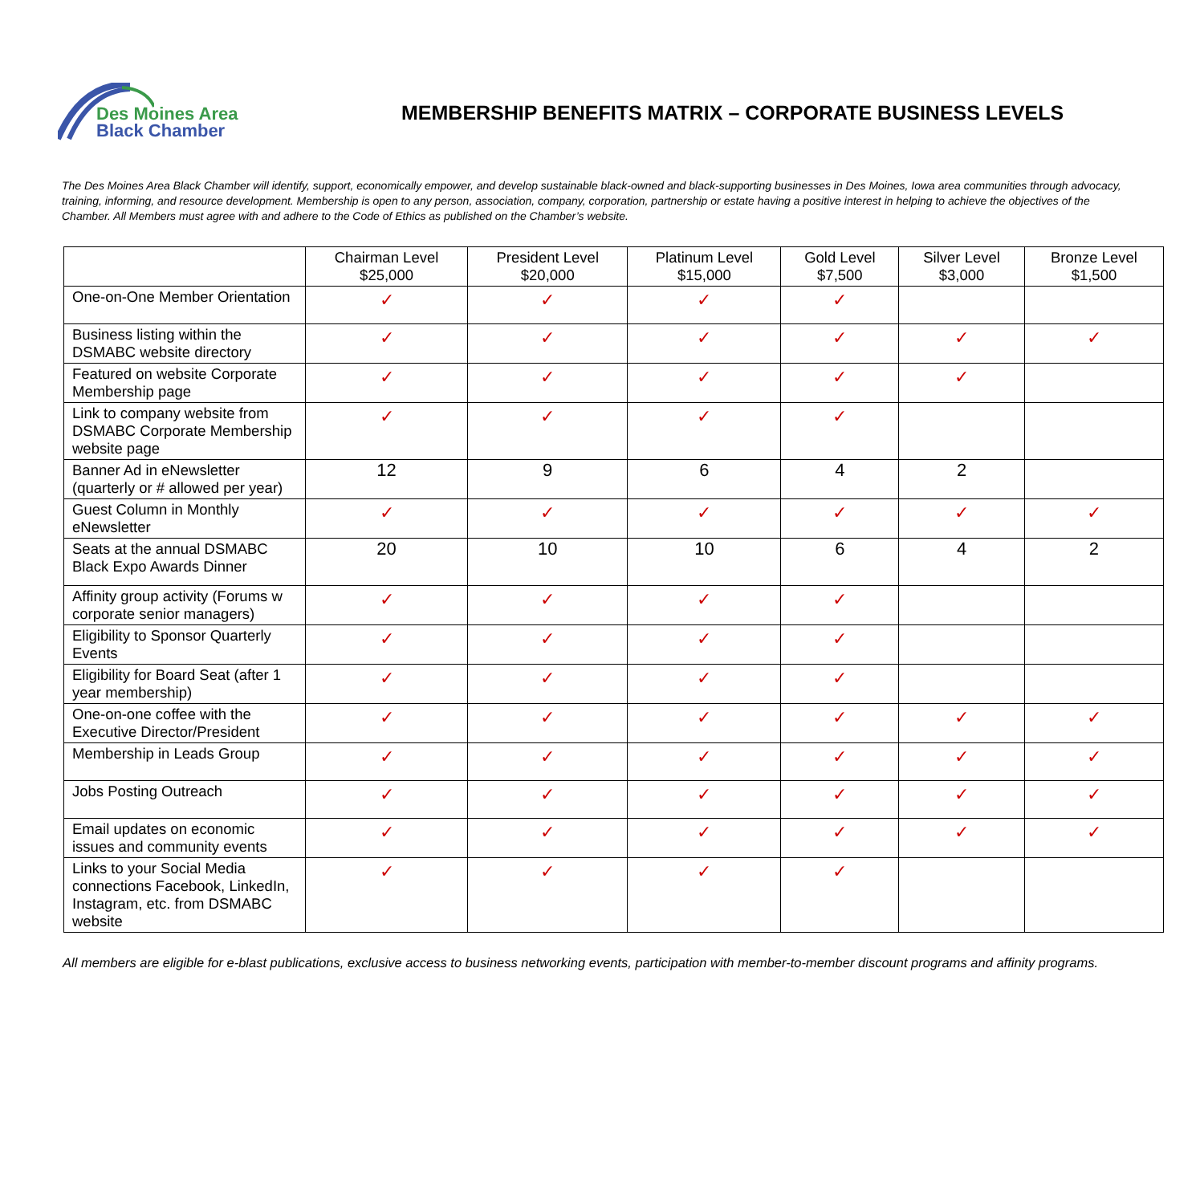Des Moines Area
Black Chamber
MEMBERSHIP BENEFITS MATRIX – CORPORATE BUSINESS LEVELS
The Des Moines Area Black Chamber will identify, support, economically empower, and develop sustainable black-owned and black-supporting businesses in Des Moines, Iowa area communities through advocacy, training, informing, and resource development. Membership is open to any person, association, company, corporation, partnership or estate having a positive interest in helping to achieve the objectives of the Chamber. All Members must agree with and adhere to the Code of Ethics as published on the Chamber’s website.
| | Chairman Level $25,000 | President Level $20,000 | Platinum Level $15,000 | Gold Level $7,500 | Silver Level $3,000 | Bronze Level $1,500 |
| --- | --- | --- | --- | --- | --- | --- |
| One-on-One Member Orientation | ✓ | ✓ | ✓ | ✓ | | |
| Business listing within the DSMABC website directory | ✓ | ✓ | ✓ | ✓ | ✓ | ✓ |
| Featured on website Corporate Membership page | ✓ | ✓ | ✓ | ✓ | ✓ | |
| Link to company website from DSMABC Corporate Membership website page | ✓ | ✓ | ✓ | ✓ | | |
| Banner Ad in eNewsletter (quarterly or # allowed per year) | 12 | 9 | 6 | 4 | 2 | |
| Guest Column in Monthly eNewsletter | ✓ | ✓ | ✓ | ✓ | ✓ | ✓ |
| Seats at the annual DSMABC Black Expo Awards Dinner | 20 | 10 | 10 | 6 | 4 | 2 |
| Affinity group activity (Forums w corporate senior managers) | ✓ | ✓ | ✓ | ✓ | | |
| Eligibility to Sponsor Quarterly Events | ✓ | ✓ | ✓ | ✓ | | |
| Eligibility for Board Seat (after 1 year membership) | ✓ | ✓ | ✓ | ✓ | | |
| One-on-one coffee with the Executive Director/President | ✓ | ✓ | ✓ | ✓ | ✓ | ✓ |
| Membership in Leads Group | ✓ | ✓ | ✓ | ✓ | ✓ | ✓ |
| Jobs Posting Outreach | ✓ | ✓ | ✓ | ✓ | ✓ | ✓ |
| Email updates on economic issues and community events | ✓ | ✓ | ✓ | ✓ | ✓ | ✓ |
| Links to your Social Media connections Facebook, LinkedIn, Instagram, etc. from DSMABC website | ✓ | ✓ | ✓ | ✓ | | |
All members are eligible for e-blast publications, exclusive access to business networking events, participation with member-to-member discount programs and affinity programs.